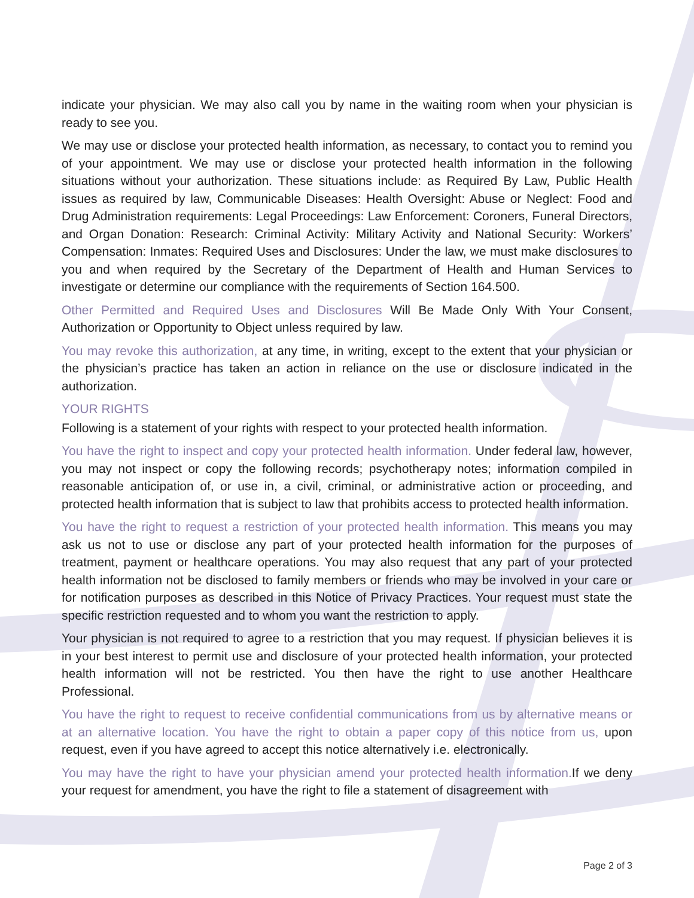indicate your physician. We may also call you by name in the waiting room when your physician is ready to see you.
We may use or disclose your protected health information, as necessary, to contact you to remind you of your appointment. We may use or disclose your protected health information in the following situations without your authorization. These situations include: as Required By Law, Public Health issues as required by law, Communicable Diseases: Health Oversight: Abuse or Neglect: Food and Drug Administration requirements: Legal Proceedings: Law Enforcement: Coroners, Funeral Directors, and Organ Donation: Research: Criminal Activity: Military Activity and National Security: Workers’ Compensation: Inmates: Required Uses and Disclosures: Under the law, we must make disclosures to you and when required by the Secretary of the Department of Health and Human Services to investigate or determine our compliance with the requirements of Section 164.500.
Other Permitted and Required Uses and Disclosures Will Be Made Only With Your Consent, Authorization or Opportunity to Object unless required by law.
You may revoke this authorization, at any time, in writing, except to the extent that your physician or the physician’s practice has taken an action in reliance on the use or disclosure indicated in the authorization.
YOUR RIGHTS
Following is a statement of your rights with respect to your protected health information.
You have the right to inspect and copy your protected health information. Under federal law, however, you may not inspect or copy the following records; psychotherapy notes; information compiled in reasonable anticipation of, or use in, a civil, criminal, or administrative action or proceeding, and protected health information that is subject to law that prohibits access to protected health information.
You have the right to request a restriction of your protected health information. This means you may ask us not to use or disclose any part of your protected health information for the purposes of treatment, payment or healthcare operations. You may also request that any part of your protected health information not be disclosed to family members or friends who may be involved in your care or for notification purposes as described in this Notice of Privacy Practices. Your request must state the specific restriction requested and to whom you want the restriction to apply.
Your physician is not required to agree to a restriction that you may request. If physician believes it is in your best interest to permit use and disclosure of your protected health information, your protected health information will not be restricted. You then have the right to use another Healthcare Professional.
You have the right to request to receive confidential communications from us by alternative means or at an alternative location. You have the right to obtain a paper copy of this notice from us, upon request, even if you have agreed to accept this notice alternatively i.e. electronically.
You may have the right to have your physician amend your protected health information. If we deny your request for amendment, you have the right to file a statement of disagreement with
Page 2 of 3